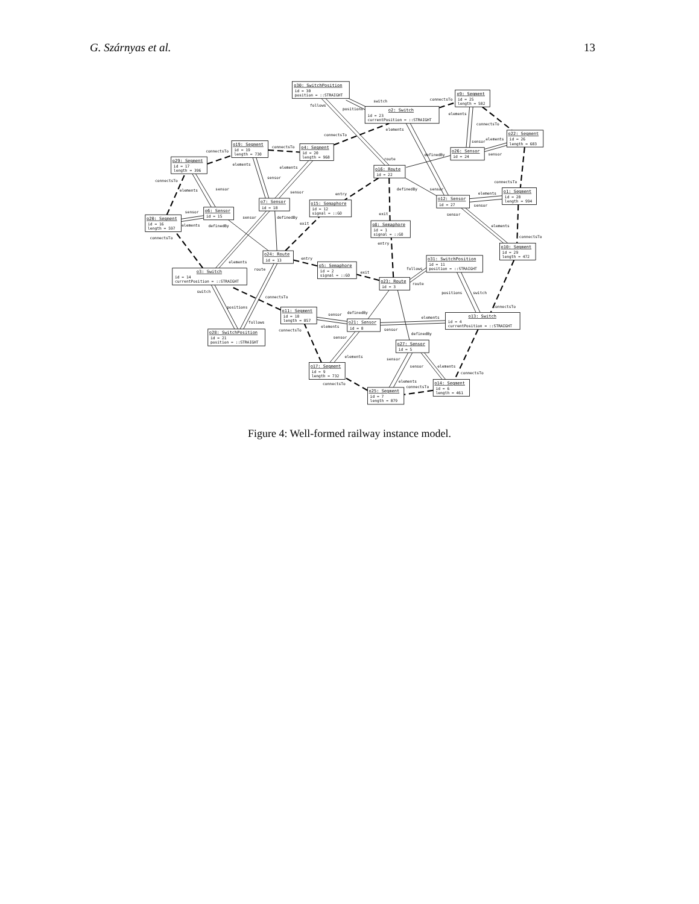G. Szárnyas et al. 13
o30: SwitchPosition
id = 30
position = ::STRAIGHT
o2: Switch
id = 23
currentPosition = ::STRAIGHT
o9: Segment
id = 25
length = 582
o22: Segment
id = 26
length = 683
o26: Sensor
id = 24
o16: Route
id = 22
o29: Segment
id = 17
length = 396
o19: Segment
id = 19
length = 730
o4: Segment
id = 20
length = 968
o12: Sensor
id = 27
o1: Segment
id = 28
length = 994
o7: Sensor
id = 18
o15: Semaphore
id = 12
signal = ::GO
o6: Sensor
id = 15
o20: Segment
id = 16
length = 597
connectsTo
elements
sensor
definedBy
o8: Semaphore
id = 1
signal = ::GO
o10: Segment
id = 29
length = 472
o24: Route
id = 13
o31: SwitchPosition
id = 11
position = ::STRAIGHT
o5: Semaphore
id = 2
signal = ::GO
o3: Switch
id = 14
currentPosition = ::STRAIGHT
o23: Route
id = 3
o11: Segment
id = 10
length = 857
o13: Switch
id = 4
currentPosition = ::STRAIGHT
o21: Sensor
id = 8
o28: SwitchPosition
id = 21
position = ::STRAIGHT
o27: Sensor
id = 5
o17: Segment
id = 9
length = 732
o14: Segment
id = 6
length = 461
o25: Segment
id = 7
length = 879
follows
switch
positions
connectsTo
elements
connectsTo
elements
connectsTo
sensor
elements
sensor
connectsTo
connectsTo
route
definedBy
elements
elements
connectsTo
connectsTo
sensor
elements
sensor
sensor
entry
definedBy
sensor
elements
sensor
sensor
definedBy
exit
sensor
exit
elements
connectsTo
entry
elements
entry
route
follows
exit
route
switch
positions
switch
connectsTo
positions
connectsTo
definedBy
sensor
elements
follows
elements
sensor
connectsTo
definedBy
sensor
elements
sensor
sensor
elements
connectsTo
elements
connectsTo
connectsTo
Figure 4: Well-formed railway instance model.